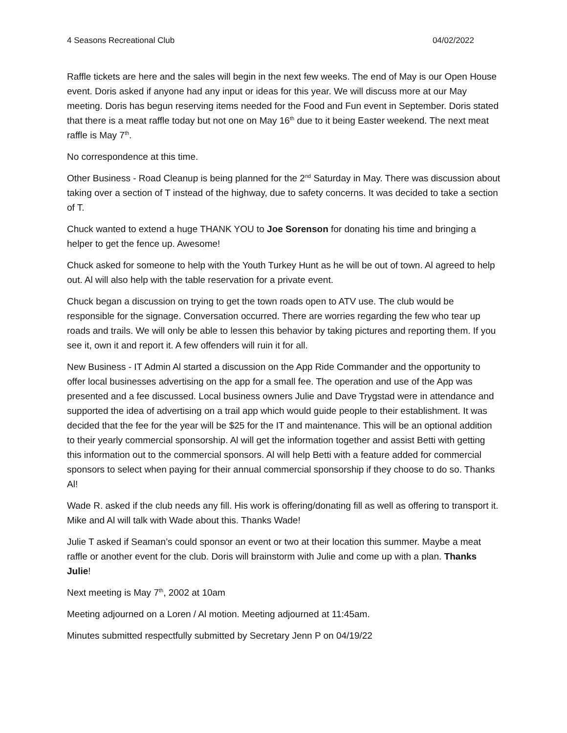4 Seasons Recreational Club 04/02/2022
Raffle tickets are here and the sales will begin in the next few weeks. The end of May is our Open House event. Doris asked if anyone had any input or ideas for this year. We will discuss more at our May meeting. Doris has begun reserving items needed for the Food and Fun event in September. Doris stated that there is a meat raffle today but not one on May 16<sup>th</sup> due to it being Easter weekend. The next meat raffle is May 7<sup>th</sup>.
No correspondence at this time.
Other Business - Road Cleanup is being planned for the 2<sup>nd</sup> Saturday in May. There was discussion about taking over a section of T instead of the highway, due to safety concerns. It was decided to take a section of T.
Chuck wanted to extend a huge THANK YOU to Joe Sorenson for donating his time and bringing a helper to get the fence up. Awesome!
Chuck asked for someone to help with the Youth Turkey Hunt as he will be out of town. Al agreed to help out. Al will also help with the table reservation for a private event.
Chuck began a discussion on trying to get the town roads open to ATV use. The club would be responsible for the signage. Conversation occurred. There are worries regarding the few who tear up roads and trails. We will only be able to lessen this behavior by taking pictures and reporting them. If you see it, own it and report it. A few offenders will ruin it for all.
New Business - IT Admin Al started a discussion on the App Ride Commander and the opportunity to offer local businesses advertising on the app for a small fee. The operation and use of the App was presented and a fee discussed. Local business owners Julie and Dave Trygstad were in attendance and supported the idea of advertising on a trail app which would guide people to their establishment. It was decided that the fee for the year will be $25 for the IT and maintenance. This will be an optional addition to their yearly commercial sponsorship. Al will get the information together and assist Betti with getting this information out to the commercial sponsors. Al will help Betti with a feature added for commercial sponsors to select when paying for their annual commercial sponsorship if they choose to do so. Thanks Al!
Wade R. asked if the club needs any fill. His work is offering/donating fill as well as offering to transport it. Mike and Al will talk with Wade about this. Thanks Wade!
Julie T asked if Seaman’s could sponsor an event or two at their location this summer. Maybe a meat raffle or another event for the club. Doris will brainstorm with Julie and come up with a plan. Thanks Julie!
Next meeting is May 7<sup>th</sup>, 2002 at 10am
Meeting adjourned on a Loren / Al motion. Meeting adjourned at 11:45am.
Minutes submitted respectfully submitted by Secretary Jenn P on 04/19/22